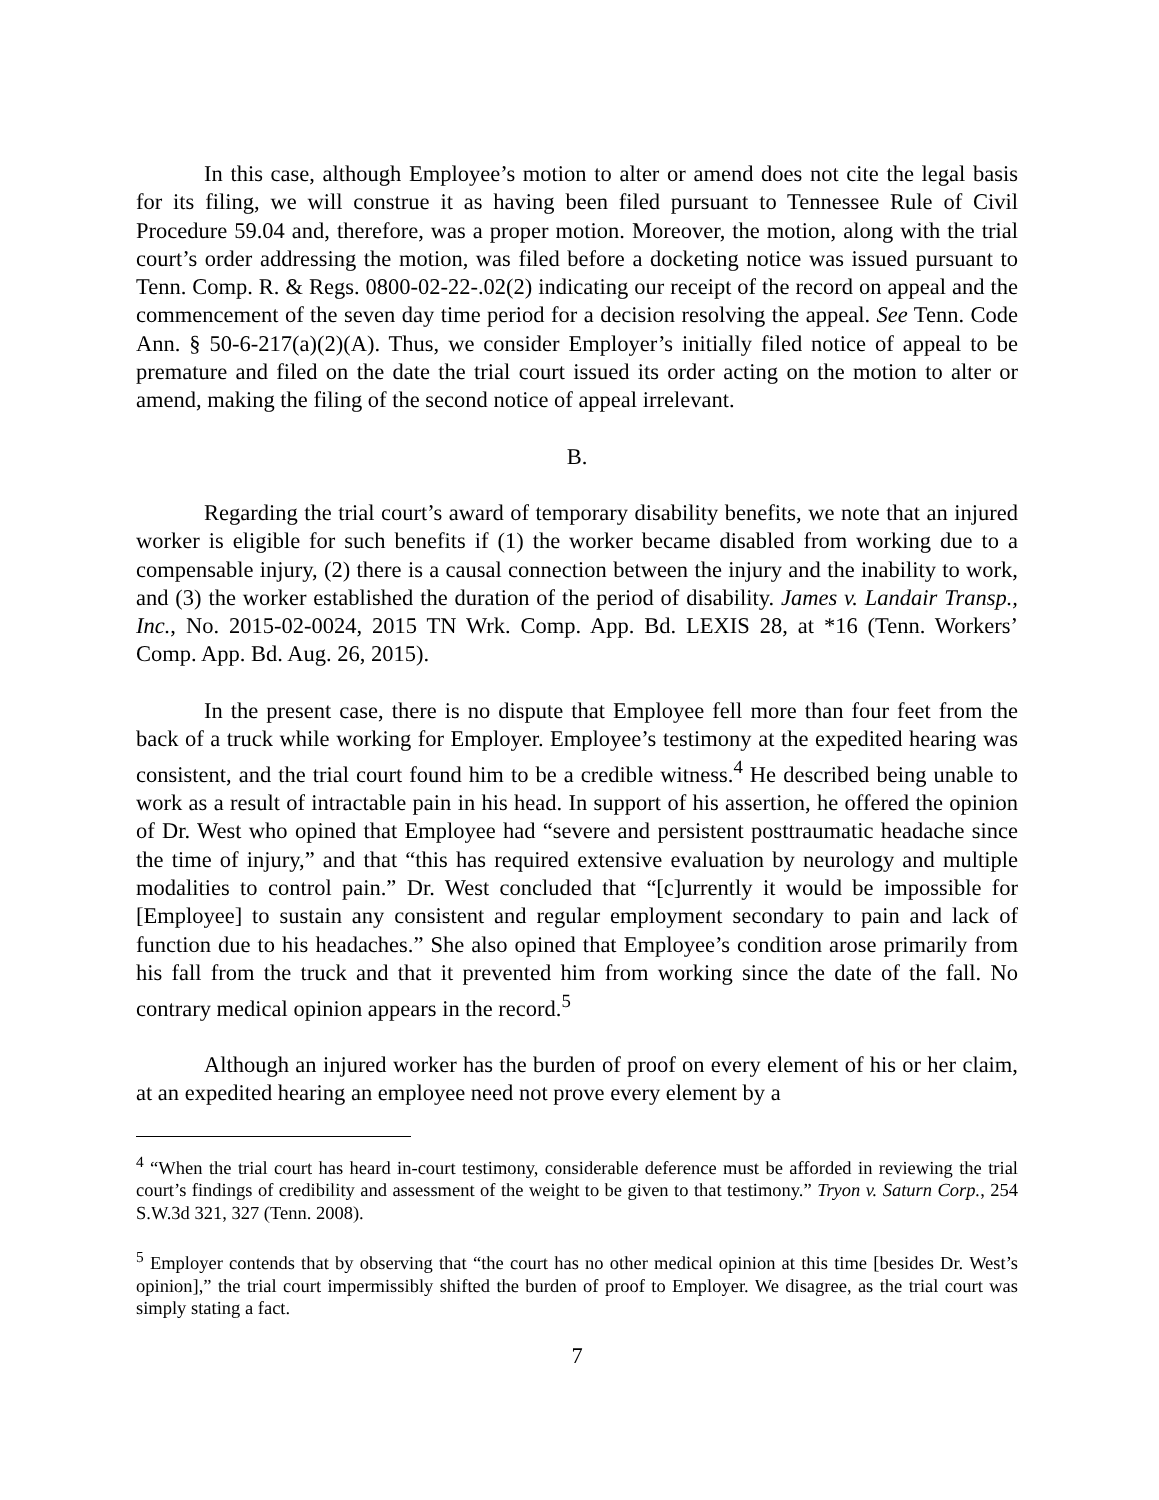In this case, although Employee’s motion to alter or amend does not cite the legal basis for its filing, we will construe it as having been filed pursuant to Tennessee Rule of Civil Procedure 59.04 and, therefore, was a proper motion. Moreover, the motion, along with the trial court’s order addressing the motion, was filed before a docketing notice was issued pursuant to Tenn. Comp. R. & Regs. 0800-02-22-.02(2) indicating our receipt of the record on appeal and the commencement of the seven day time period for a decision resolving the appeal. See Tenn. Code Ann. § 50-6-217(a)(2)(A). Thus, we consider Employer’s initially filed notice of appeal to be premature and filed on the date the trial court issued its order acting on the motion to alter or amend, making the filing of the second notice of appeal irrelevant.
B.
Regarding the trial court’s award of temporary disability benefits, we note that an injured worker is eligible for such benefits if (1) the worker became disabled from working due to a compensable injury, (2) there is a causal connection between the injury and the inability to work, and (3) the worker established the duration of the period of disability. James v. Landair Transp., Inc., No. 2015-02-0024, 2015 TN Wrk. Comp. App. Bd. LEXIS 28, at *16 (Tenn. Workers’ Comp. App. Bd. Aug. 26, 2015).
In the present case, there is no dispute that Employee fell more than four feet from the back of a truck while working for Employer. Employee’s testimony at the expedited hearing was consistent, and the trial court found him to be a credible witness.<sup>4</sup> He described being unable to work as a result of intractable pain in his head. In support of his assertion, he offered the opinion of Dr. West who opined that Employee had “severe and persistent posttraumatic headache since the time of injury,” and that “this has required extensive evaluation by neurology and multiple modalities to control pain.” Dr. West concluded that “[c]urrently it would be impossible for [Employee] to sustain any consistent and regular employment secondary to pain and lack of function due to his headaches.” She also opined that Employee’s condition arose primarily from his fall from the truck and that it prevented him from working since the date of the fall. No contrary medical opinion appears in the record.<sup>5</sup>
Although an injured worker has the burden of proof on every element of his or her claim, at an expedited hearing an employee need not prove every element by a
<sup>4</sup> “When the trial court has heard in-court testimony, considerable deference must be afforded in reviewing the trial court’s findings of credibility and assessment of the weight to be given to that testimony.” Tryon v. Saturn Corp., 254 S.W.3d 321, 327 (Tenn. 2008).
<sup>5</sup> Employer contends that by observing that “the court has no other medical opinion at this time [besides Dr. West’s opinion],” the trial court impermissibly shifted the burden of proof to Employer. We disagree, as the trial court was simply stating a fact.
7